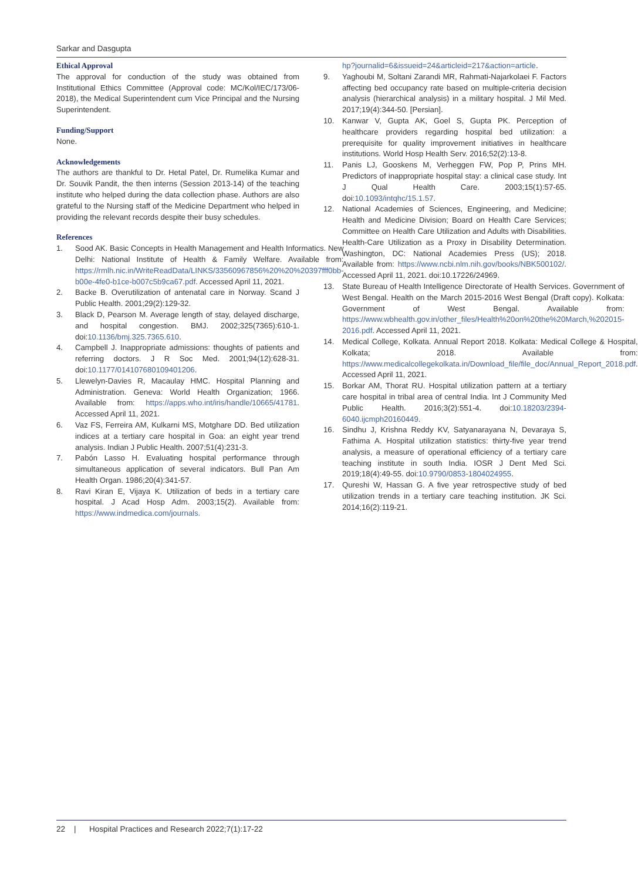Sarkar and Dasgupta
Ethical Approval
The approval for conduction of the study was obtained from Institutional Ethics Committee (Approval code: MC/Kol/IEC/173/06-2018), the Medical Superintendent cum Vice Principal and the Nursing Superintendent.
Funding/Support
None.
Acknowledgements
The authors are thankful to Dr. Hetal Patel, Dr. Rumelika Kumar and Dr. Souvik Pandit, the then interns (Session 2013-14) of the teaching institute who helped during the data collection phase. Authors are also grateful to the Nursing staff of the Medicine Department who helped in providing the relevant records despite their busy schedules.
References
1. Sood AK. Basic Concepts in Health Management and Health Informatics. New Delhi: National Institute of Health & Family Welfare. Available from: https://rmlh.nic.in/WriteReadData/LINKS/33560967856%20%20%20397fff0bb-b00e-4fe0-b1ce-b007c5b9ca67.pdf. Accessed April 11, 2021.
2. Backe B. Overutilization of antenatal care in Norway. Scand J Public Health. 2001;29(2):129-32.
3. Black D, Pearson M. Average length of stay, delayed discharge, and hospital congestion. BMJ. 2002;325(7365):610-1. doi:10.1136/bmj.325.7365.610.
4. Campbell J. Inappropriate admissions: thoughts of patients and referring doctors. J R Soc Med. 2001;94(12):628-31. doi:10.1177/014107680109401206.
5. Llewelyn-Davies R, Macaulay HMC. Hospital Planning and Administration. Geneva: World Health Organization; 1966. Available from: https://apps.who.int/iris/handle/10665/41781. Accessed April 11, 2021.
6. Vaz FS, Ferreira AM, Kulkarni MS, Motghare DD. Bed utilization indices at a tertiary care hospital in Goa: an eight year trend analysis. Indian J Public Health. 2007;51(4):231-3.
7. Pabón Lasso H. Evaluating hospital performance through simultaneous application of several indicators. Bull Pan Am Health Organ. 1986;20(4):341-57.
8. Ravi Kiran E, Vijaya K. Utilization of beds in a tertiary care hospital. J Acad Hosp Adm. 2003;15(2). Available from: https://www.indmedica.com/journals.
hp?journalid=6&issueid=24&articleid=217&action=article.
9. Yaghoubi M, Soltani Zarandi MR, Rahmati-Najarkolaei F. Factors affecting bed occupancy rate based on multiple-criteria decision analysis (hierarchical analysis) in a military hospital. J Mil Med. 2017;19(4):344-50. [Persian].
10. Kanwar V, Gupta AK, Goel S, Gupta PK. Perception of healthcare providers regarding hospital bed utilization: a prerequisite for quality improvement initiatives in healthcare institutions. World Hosp Health Serv. 2016;52(2):13-8.
11. Panis LJ, Gooskens M, Verheggen FW, Pop P, Prins MH. Predictors of inappropriate hospital stay: a clinical case study. Int J Qual Health Care. 2003;15(1):57-65. doi:10.1093/intqhc/15.1.57.
12. National Academies of Sciences, Engineering, and Medicine; Health and Medicine Division; Board on Health Care Services; Committee on Health Care Utilization and Adults with Disabilities. Health-Care Utilization as a Proxy in Disability Determination. Washington, DC: National Academies Press (US); 2018. Available from: https://www.ncbi.nlm.nih.gov/books/NBK500102/. Accessed April 11, 2021. doi:10.17226/24969.
13. State Bureau of Health Intelligence Directorate of Health Services. Government of West Bengal. Health on the March 2015-2016 West Bengal (Draft copy). Kolkata: Government of West Bengal. Available from: https://www.wbhealth.gov.in/other_files/Health%20on%20the%20March,%202015-2016.pdf. Accessed April 11, 2021.
14. Medical College, Kolkata. Annual Report 2018. Kolkata: Medical College & Hospital, Kolkata; 2018. Available from: https://www.medicalcollegekolkata.in/Download_file/file_doc/Annual_Report_2018.pdf. Accessed April 11, 2021.
15. Borkar AM, Thorat RU. Hospital utilization pattern at a tertiary care hospital in tribal area of central India. Int J Community Med Public Health. 2016;3(2):551-4. doi:10.18203/2394-6040.ijcmph20160449.
16. Sindhu J, Krishna Reddy KV, Satyanarayana N, Devaraya S, Fathima A. Hospital utilization statistics: thirty-five year trend analysis, a measure of operational efficiency of a tertiary care teaching institute in south India. IOSR J Dent Med Sci. 2019;18(4):49-55. doi:10.9790/0853-1804024955.
17. Qureshi W, Hassan G. A five year retrospective study of bed utilization trends in a tertiary care teaching institution. JK Sci. 2014;16(2):119-21.
22 | Hospital Practices and Research 2022;7(1):17-22